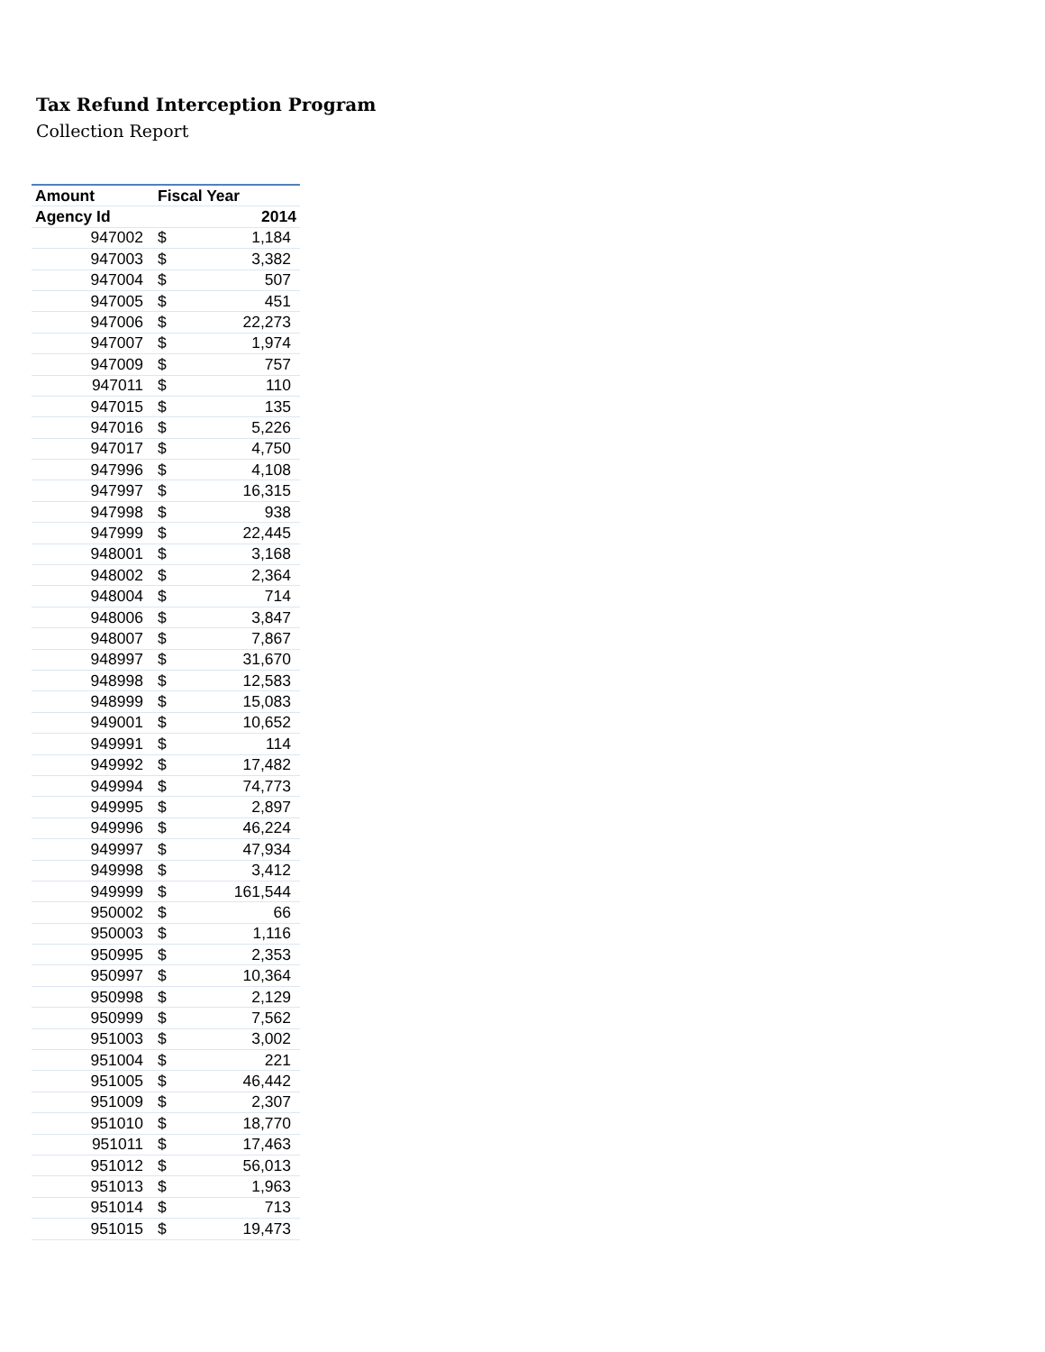Tax Refund Interception Program
Collection Report
| Amount | Fiscal Year | |
| --- | --- | --- |
| Agency Id | | 2014 |
| 947002 | $ | 1,184 |
| 947003 | $ | 3,382 |
| 947004 | $ | 507 |
| 947005 | $ | 451 |
| 947006 | $ | 22,273 |
| 947007 | $ | 1,974 |
| 947009 | $ | 757 |
| 947011 | $ | 110 |
| 947015 | $ | 135 |
| 947016 | $ | 5,226 |
| 947017 | $ | 4,750 |
| 947996 | $ | 4,108 |
| 947997 | $ | 16,315 |
| 947998 | $ | 938 |
| 947999 | $ | 22,445 |
| 948001 | $ | 3,168 |
| 948002 | $ | 2,364 |
| 948004 | $ | 714 |
| 948006 | $ | 3,847 |
| 948007 | $ | 7,867 |
| 948997 | $ | 31,670 |
| 948998 | $ | 12,583 |
| 948999 | $ | 15,083 |
| 949001 | $ | 10,652 |
| 949991 | $ | 114 |
| 949992 | $ | 17,482 |
| 949994 | $ | 74,773 |
| 949995 | $ | 2,897 |
| 949996 | $ | 46,224 |
| 949997 | $ | 47,934 |
| 949998 | $ | 3,412 |
| 949999 | $ | 161,544 |
| 950002 | $ | 66 |
| 950003 | $ | 1,116 |
| 950995 | $ | 2,353 |
| 950997 | $ | 10,364 |
| 950998 | $ | 2,129 |
| 950999 | $ | 7,562 |
| 951003 | $ | 3,002 |
| 951004 | $ | 221 |
| 951005 | $ | 46,442 |
| 951009 | $ | 2,307 |
| 951010 | $ | 18,770 |
| 951011 | $ | 17,463 |
| 951012 | $ | 56,013 |
| 951013 | $ | 1,963 |
| 951014 | $ | 713 |
| 951015 | $ | 19,473 |